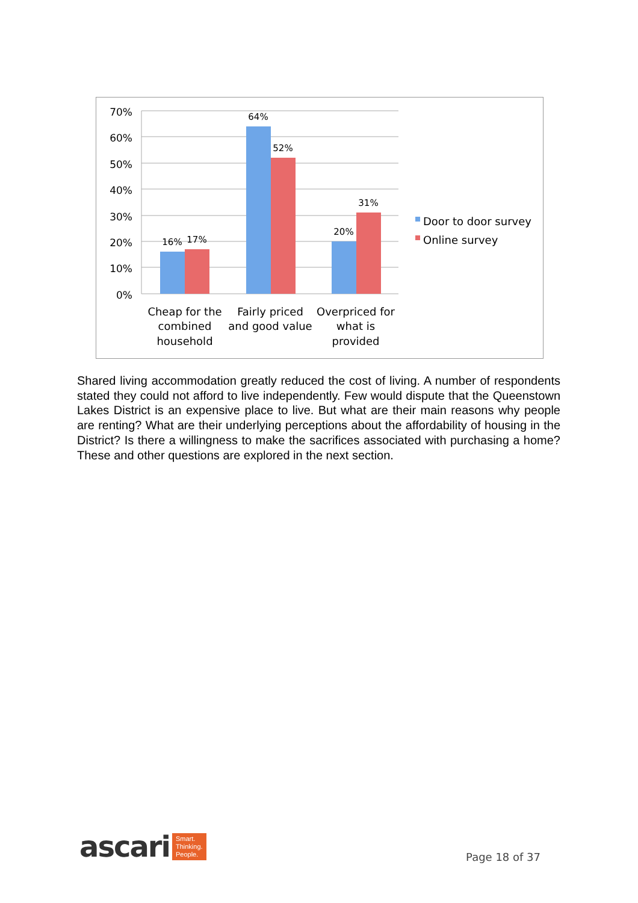70%
60%
50%
40%
30%
20%
10%
0%
16%
17%
64%
52%
20%
31%
Cheap for the
combined
household
Fairly priced
and good value
Overpriced for
what is
provided
Door to door survey
Online survey
Shared living accommodation greatly reduced the cost of living. A number of respondents stated they could not afford to live independently. Few would dispute that the Queenstown Lakes District is an expensive place to live. But what are their main reasons why people are renting? What are their underlying perceptions about the affordability of housing in the District? Is there a willingness to make the sacrifices associated with purchasing a home? These and other questions are explored in the next section.
ascari Smart.
Thinking.
People.
Page 18 of 37